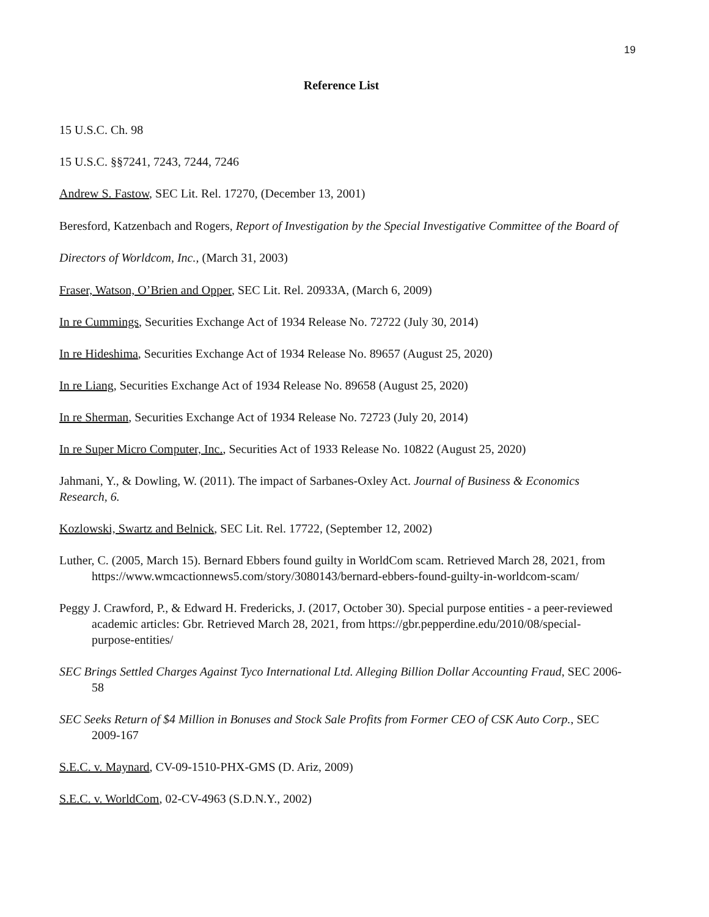19
Reference List
15 U.S.C. Ch. 98
15 U.S.C. §§7241, 7243, 7244, 7246
Andrew S. Fastow, SEC Lit. Rel. 17270, (December 13, 2001)
Beresford, Katzenbach and Rogers, Report of Investigation by the Special Investigative Committee of the Board of Directors of Worldcom, Inc., (March 31, 2003)
Fraser, Watson, O’Brien and Opper, SEC Lit. Rel. 20933A, (March 6, 2009)
In re Cummings, Securities Exchange Act of 1934 Release No. 72722 (July 30, 2014)
In re Hideshima, Securities Exchange Act of 1934 Release No. 89657 (August 25, 2020)
In re Liang, Securities Exchange Act of 1934 Release No. 89658 (August 25, 2020)
In re Sherman, Securities Exchange Act of 1934 Release No. 72723 (July 20, 2014)
In re Super Micro Computer, Inc., Securities Act of 1933 Release No. 10822 (August 25, 2020)
Jahmani, Y., & Dowling, W. (2011). The impact of Sarbanes-Oxley Act. Journal of Business & Economics Research, 6.
Kozlowski, Swartz and Belnick, SEC Lit. Rel. 17722, (September 12, 2002)
Luther, C. (2005, March 15). Bernard Ebbers found guilty in WorldCom scam. Retrieved March 28, 2021, from https://www.wmcactionnews5.com/story/3080143/bernard-ebbers-found-guilty-in-worldcom-scam/
Peggy J. Crawford, P., & Edward H. Fredericks, J. (2017, October 30). Special purpose entities - a peer-reviewed academic articles: Gbr. Retrieved March 28, 2021, from https://gbr.pepperdine.edu/2010/08/special-purpose-entities/
SEC Brings Settled Charges Against Tyco International Ltd. Alleging Billion Dollar Accounting Fraud, SEC 2006-58
SEC Seeks Return of $4 Million in Bonuses and Stock Sale Profits from Former CEO of CSK Auto Corp., SEC 2009-167
S.E.C. v. Maynard, CV-09-1510-PHX-GMS (D. Ariz, 2009)
S.E.C. v. WorldCom, 02-CV-4963 (S.D.N.Y., 2002)